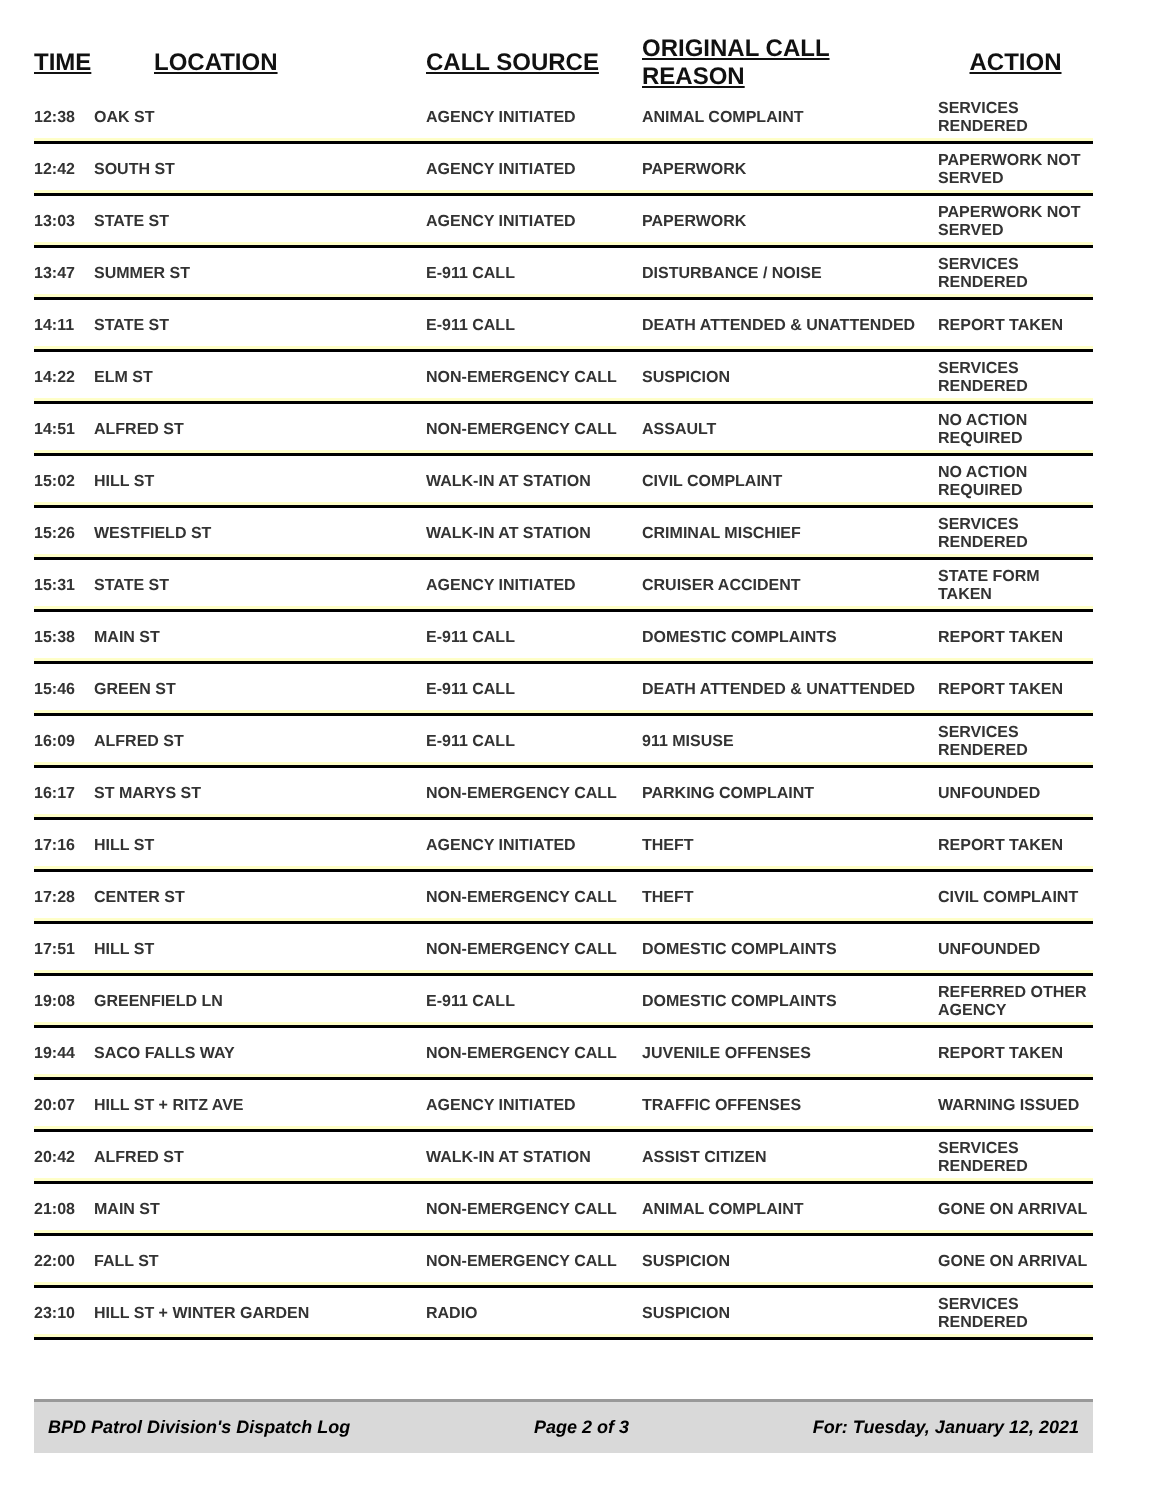| TIME | LOCATION | CALL SOURCE | ORIGINAL CALL REASON | ACTION |
| --- | --- | --- | --- | --- |
| 12:38 | OAK ST | AGENCY INITIATED | ANIMAL COMPLAINT | SERVICES RENDERED |
| 12:42 | SOUTH ST | AGENCY INITIATED | PAPERWORK | PAPERWORK NOT SERVED |
| 13:03 | STATE ST | AGENCY INITIATED | PAPERWORK | PAPERWORK NOT SERVED |
| 13:47 | SUMMER ST | E-911 CALL | DISTURBANCE / NOISE | SERVICES RENDERED |
| 14:11 | STATE ST | E-911 CALL | DEATH ATTENDED & UNATTENDED | REPORT TAKEN |
| 14:22 | ELM ST | NON-EMERGENCY CALL | SUSPICION | SERVICES RENDERED |
| 14:51 | ALFRED ST | NON-EMERGENCY CALL | ASSAULT | NO ACTION REQUIRED |
| 15:02 | HILL ST | WALK-IN AT STATION | CIVIL COMPLAINT | NO ACTION REQUIRED |
| 15:26 | WESTFIELD ST | WALK-IN AT STATION | CRIMINAL MISCHIEF | SERVICES RENDERED |
| 15:31 | STATE ST | AGENCY INITIATED | CRUISER ACCIDENT | STATE FORM TAKEN |
| 15:38 | MAIN ST | E-911 CALL | DOMESTIC COMPLAINTS | REPORT TAKEN |
| 15:46 | GREEN ST | E-911 CALL | DEATH ATTENDED & UNATTENDED | REPORT TAKEN |
| 16:09 | ALFRED ST | E-911 CALL | 911 MISUSE | SERVICES RENDERED |
| 16:17 | ST MARYS ST | NON-EMERGENCY CALL | PARKING COMPLAINT | UNFOUNDED |
| 17:16 | HILL ST | AGENCY INITIATED | THEFT | REPORT TAKEN |
| 17:28 | CENTER ST | NON-EMERGENCY CALL | THEFT | CIVIL COMPLAINT |
| 17:51 | HILL ST | NON-EMERGENCY CALL | DOMESTIC COMPLAINTS | UNFOUNDED |
| 19:08 | GREENFIELD LN | E-911 CALL | DOMESTIC COMPLAINTS | REFERRED OTHER AGENCY |
| 19:44 | SACO FALLS WAY | NON-EMERGENCY CALL | JUVENILE OFFENSES | REPORT TAKEN |
| 20:07 | HILL ST + RITZ AVE | AGENCY INITIATED | TRAFFIC OFFENSES | WARNING ISSUED |
| 20:42 | ALFRED ST | WALK-IN AT STATION | ASSIST CITIZEN | SERVICES RENDERED |
| 21:08 | MAIN ST | NON-EMERGENCY CALL | ANIMAL COMPLAINT | GONE ON ARRIVAL |
| 22:00 | FALL ST | NON-EMERGENCY CALL | SUSPICION | GONE ON ARRIVAL |
| 23:10 | HILL ST + WINTER GARDEN | RADIO | SUSPICION | SERVICES RENDERED |
BPD Patrol Division's Dispatch Log Page 2 of 3 For: Tuesday, January 12, 2021